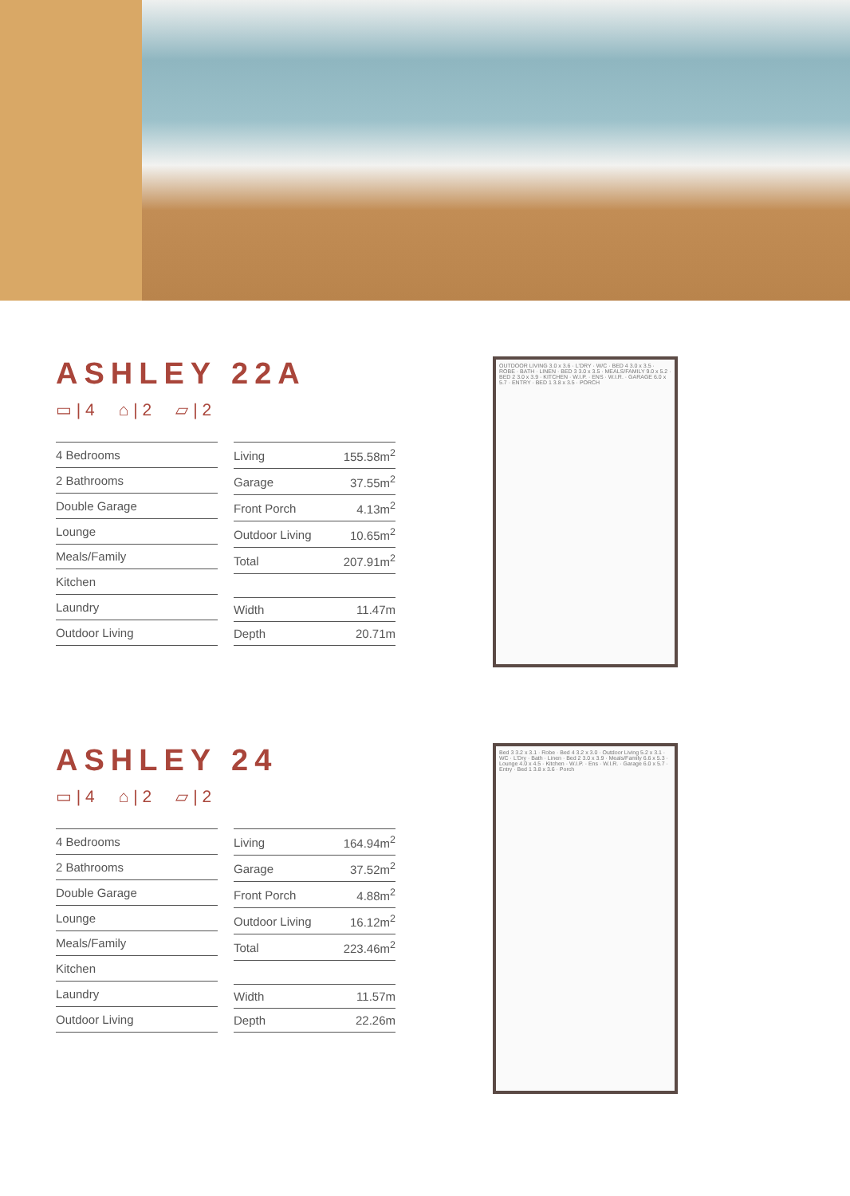ASHLEY 22A
▭ | 4 ⌂ | 2 ▱ | 2
| 4 Bedrooms |
| 2 Bathrooms |
| Double Garage |
| Lounge |
| Meals/Family |
| Kitchen |
| Laundry |
| Outdoor Living |
| Living | 155.58m<sup>2</sup> |
| Garage | 37.55m<sup>2</sup> |
| Front Porch | 4.13m<sup>2</sup> |
| Outdoor Living | 10.65m<sup>2</sup> |
| Total | 207.91m<sup>2</sup> |
| Width | 11.47m |
| Depth | 20.71m |
OUTDOOR LIVING 3.0 x 3.6 · L'DRY · W/C · BED 4 3.0 x 3.5 · ROBE · BATH · LINEN · BED 3 3.0 x 3.5 · MEALS/FAMILY 9.0 x 5.2 · BED 2 3.0 x 3.9 · KITCHEN · W.I.P. · ENS · W.I.R. · GARAGE 6.0 x 5.7 · ENTRY · BED 1 3.8 x 3.5 · PORCH
ASHLEY 24
▭ | 4 ⌂ | 2 ▱ | 2
| 4 Bedrooms |
| 2 Bathrooms |
| Double Garage |
| Lounge |
| Meals/Family |
| Kitchen |
| Laundry |
| Outdoor Living |
| Living | 164.94m<sup>2</sup> |
| Garage | 37.52m<sup>2</sup> |
| Front Porch | 4.88m<sup>2</sup> |
| Outdoor Living | 16.12m<sup>2</sup> |
| Total | 223.46m<sup>2</sup> |
| Width | 11.57m |
| Depth | 22.26m |
Bed 3 3.2 x 3.1 · Robe · Bed 4 3.2 x 3.0 · Outdoor Living 5.2 x 3.1 · WC · L'Dry · Bath · Linen · Bed 2 3.0 x 3.9 · Meals/Family 6.6 x 5.3 · Lounge 4.0 x 4.5 · Kitchen · W.I.P. · Ens · W.I.R. · Garage 6.0 x 5.7 · Entry · Bed 1 3.8 x 3.6 · Porch